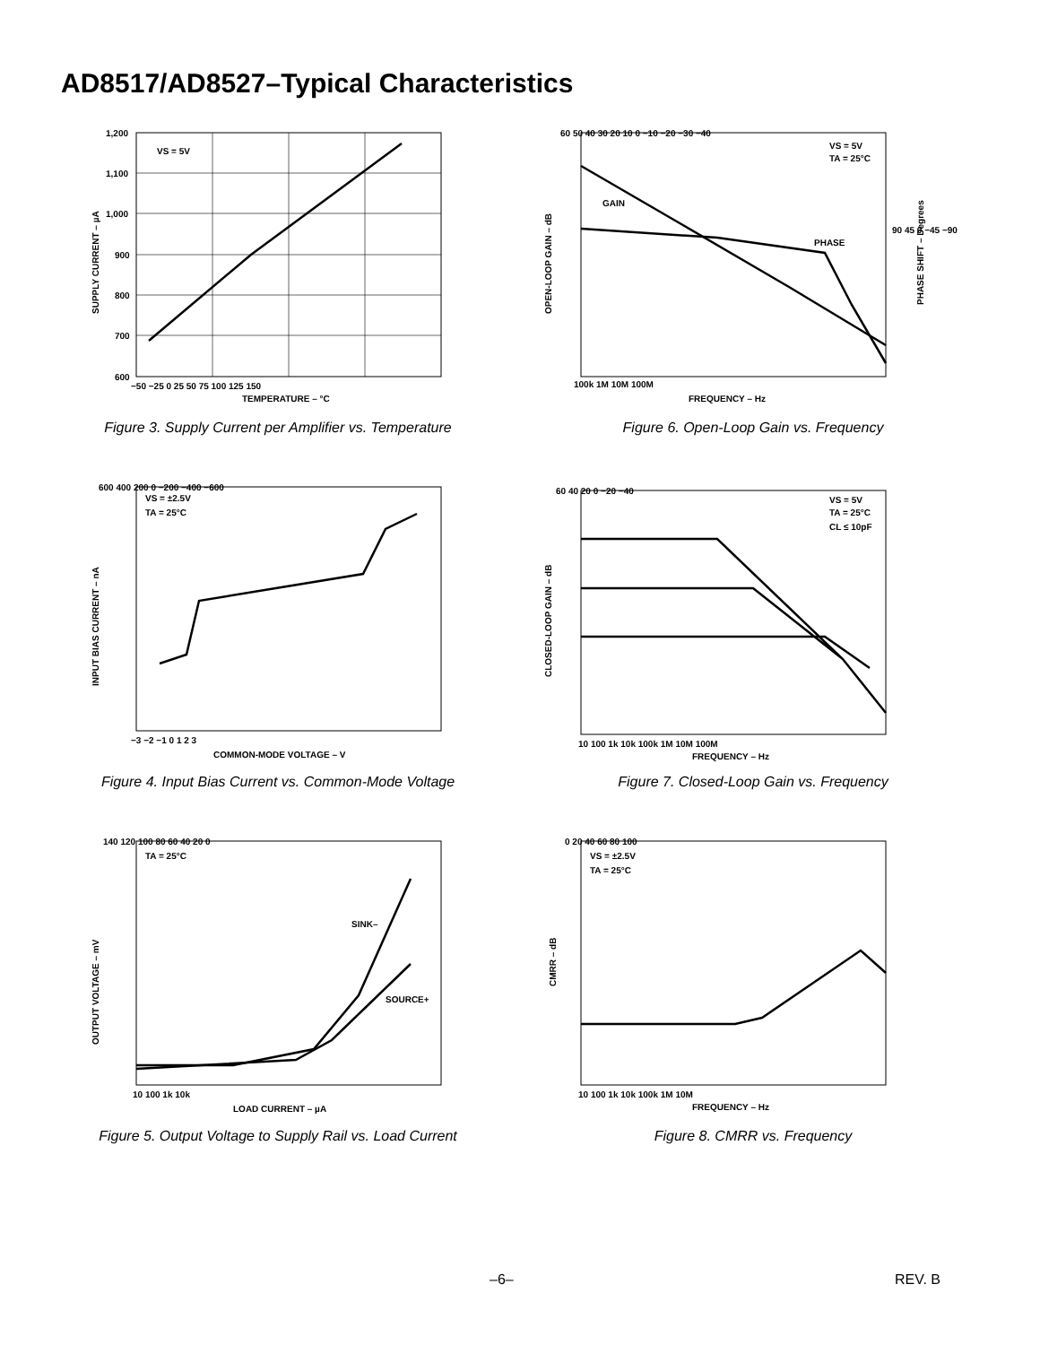AD8517/AD8527–Typical Characteristics
VS = 5V
1,200
1,100
1,000
900
800
700
600
−50 −25 0 25 50 75 100 125 150
TEMPERATURE – °C
SUPPLY CURRENT – µA
Figure 3. Supply Current per Amplifier vs. Temperature
VS = 5V
TA = 25°C
GAIN
PHASE
60 50 40 30 20 10 0 −10 −20 −30 −40
90 45 0 −45 −90
100k 1M 10M 100M
FREQUENCY – Hz
OPEN-LOOP GAIN – dB
PHASE SHIFT – Degrees
Figure 6. Open-Loop Gain vs. Frequency
VS = ±2.5V
TA = 25°C
600 400 200 0 −200 −400 −600
−3 −2 −1 0 1 2 3
COMMON-MODE VOLTAGE – V
INPUT BIAS CURRENT – nA
Figure 4. Input Bias Current vs. Common-Mode Voltage
VS = 5V
TA = 25°C
CL ≤ 10pF
60 40 20 0 −20 −40
10 100 1k 10k 100k 1M 10M 100M
FREQUENCY – Hz
CLOSED-LOOP GAIN – dB
Figure 7. Closed-Loop Gain vs. Frequency
TA = 25°C
SINK–
SOURCE+
140 120 100 80 60 40 20 0
10 100 1k 10k
LOAD CURRENT – µA
OUTPUT VOLTAGE – mV
Figure 5. Output Voltage to Supply Rail vs. Load Current
VS = ±2.5V
TA = 25°C
0 20 40 60 80 100
10 100 1k 10k 100k 1M 10M
FREQUENCY – Hz
CMRR – dB
Figure 8. CMRR vs. Frequency
–6– REV. B